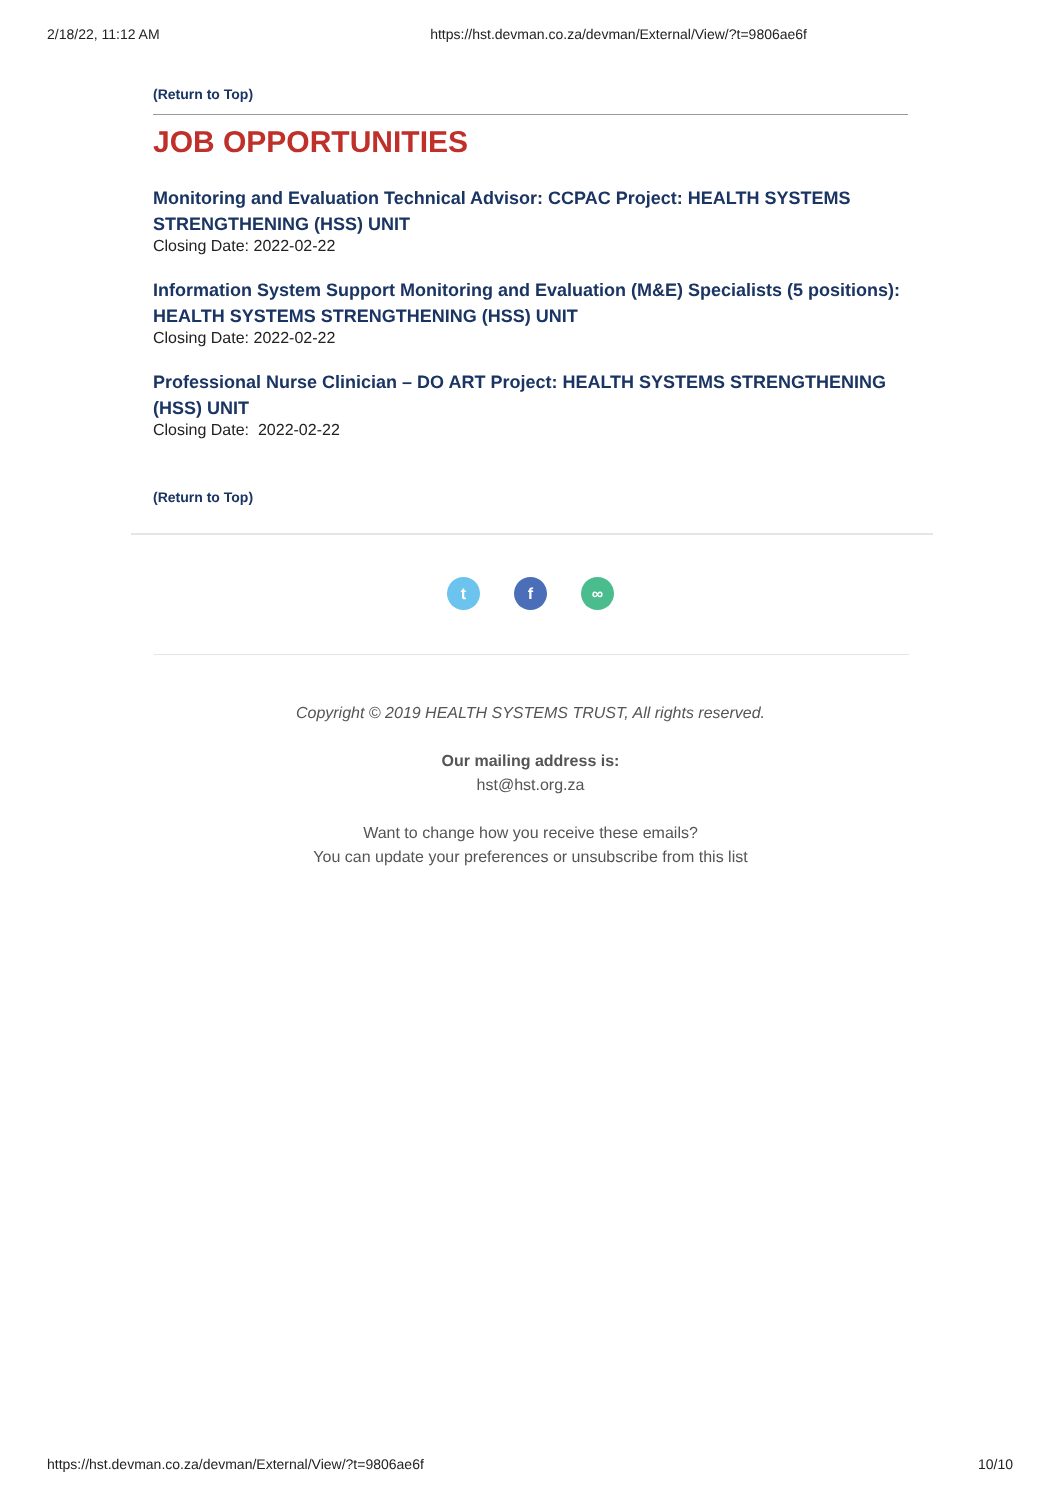2/18/22, 11:12 AM https://hst.devman.co.za/devman/External/View/?t=9806ae6f
(Return to Top)
JOB OPPORTUNITIES
Monitoring and Evaluation Technical Advisor: CCPAC Project: HEALTH SYSTEMS STRENGTHENING (HSS) UNIT
Closing Date: 2022-02-22
Information System Support Monitoring and Evaluation (M&E) Specialists (5 positions): HEALTH SYSTEMS STRENGTHENING (HSS) UNIT
Closing Date: 2022-02-22
Professional Nurse Clinician – DO ART Project: HEALTH SYSTEMS STRENGTHENING (HSS) UNIT
Closing Date: 2022-02-22
(Return to Top)
t f ∞
Copyright © 2019 HEALTH SYSTEMS TRUST, All rights reserved.
Our mailing address is:
hst@hst.org.za
Want to change how you receive these emails?
You can update your preferences or unsubscribe from this list
https://hst.devman.co.za/devman/External/View/?t=9806ae6f 10/10